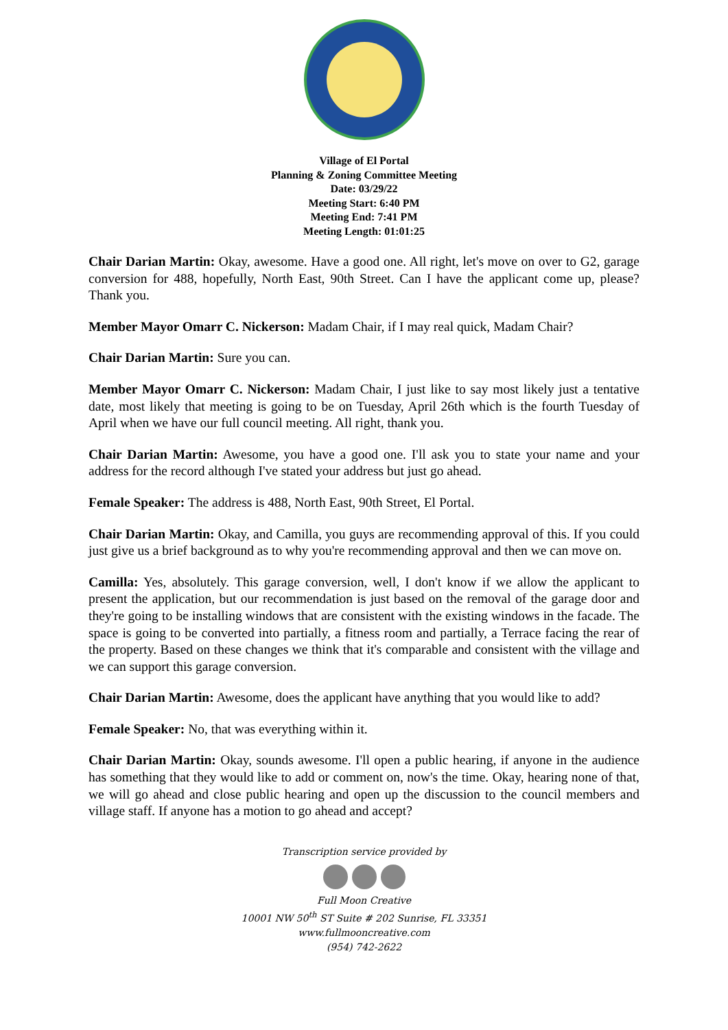Village of El Portal
Planning & Zoning Committee Meeting
Date: 03/29/22
Meeting Start: 6:40 PM
Meeting End: 7:41 PM
Meeting Length: 01:01:25
Chair Darian Martin: Okay, awesome. Have a good one. All right, let's move on over to G2, garage conversion for 488, hopefully, North East, 90th Street. Can I have the applicant come up, please? Thank you.
Member Mayor Omarr C. Nickerson: Madam Chair, if I may real quick, Madam Chair?
Chair Darian Martin: Sure you can.
Member Mayor Omarr C. Nickerson: Madam Chair, I just like to say most likely just a tentative date, most likely that meeting is going to be on Tuesday, April 26th which is the fourth Tuesday of April when we have our full council meeting. All right, thank you.
Chair Darian Martin: Awesome, you have a good one. I'll ask you to state your name and your address for the record although I've stated your address but just go ahead.
Female Speaker: The address is 488, North East, 90th Street, El Portal.
Chair Darian Martin: Okay, and Camilla, you guys are recommending approval of this. If you could just give us a brief background as to why you're recommending approval and then we can move on.
Camilla: Yes, absolutely. This garage conversion, well, I don't know if we allow the applicant to present the application, but our recommendation is just based on the removal of the garage door and they're going to be installing windows that are consistent with the existing windows in the facade. The space is going to be converted into partially, a fitness room and partially, a Terrace facing the rear of the property. Based on these changes we think that it's comparable and consistent with the village and we can support this garage conversion.
Chair Darian Martin: Awesome, does the applicant have anything that you would like to add?
Female Speaker: No, that was everything within it.
Chair Darian Martin: Okay, sounds awesome. I'll open a public hearing, if anyone in the audience has something that they would like to add or comment on, now's the time. Okay, hearing none of that, we will go ahead and close public hearing and open up the discussion to the council members and village staff. If anyone has a motion to go ahead and accept?
Transcription service provided by
Full Moon Creative
10001 NW 50<sup>th</sup> ST Suite # 202 Sunrise, FL 33351
www.fullmooncreative.com
(954) 742-2622